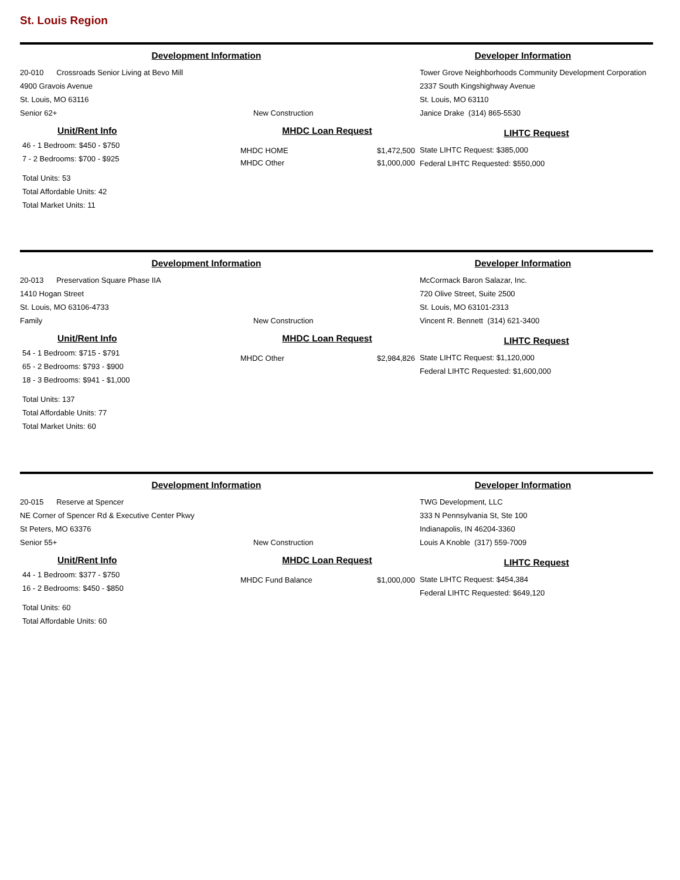St. Louis Region
Development Information Developer Information
20-010 Crossroads Senior Living at Bevo Mill
4900 Gravois Avenue
St. Louis, MO 63116
Senior 62+ New Construction
Tower Grove Neighborhoods Community Development Corporation
2337 South Kingshighway Avenue
St. Louis, MO 63110
Janice Drake (314) 865-5530
Unit/Rent Info
46 - 1 Bedroom: $450 - $750
7 - 2 Bedrooms: $700 - $925
Total Units: 53
Total Affordable Units: 42
Total Market Units: 11
MHDC Loan Request
MHDC HOME $1,472,500
MHDC Other $1,000,000
LIHTC Request
State LIHTC Request: $385,000
Federal LIHTC Requested: $550,000
Development Information Developer Information
20-013 Preservation Square Phase IIA
1410 Hogan Street
St. Louis, MO 63106-4733
Family New Construction
McCormack Baron Salazar, Inc.
720 Olive Street, Suite 2500
St. Louis, MO 63101-2313
Vincent R. Bennett (314) 621-3400
Unit/Rent Info
54 - 1 Bedroom: $715 - $791
65 - 2 Bedrooms: $793 - $900
18 - 3 Bedrooms: $941 - $1,000
Total Units: 137
Total Affordable Units: 77
Total Market Units: 60
MHDC Loan Request
MHDC Other $2,984,826
LIHTC Request
State LIHTC Request: $1,120,000
Federal LIHTC Requested: $1,600,000
Development Information Developer Information
20-015 Reserve at Spencer
NE Corner of Spencer Rd & Executive Center Pkwy
St Peters, MO 63376
Senior 55+ New Construction
TWG Development, LLC
333 N Pennsylvania St, Ste 100
Indianapolis, IN 46204-3360
Louis A Knoble (317) 559-7009
Unit/Rent Info
44 - 1 Bedroom: $377 - $750
16 - 2 Bedrooms: $450 - $850
Total Units: 60
Total Affordable Units: 60
MHDC Loan Request
MHDC Fund Balance $1,000,000
LIHTC Request
State LIHTC Request: $454,384
Federal LIHTC Requested: $649,120